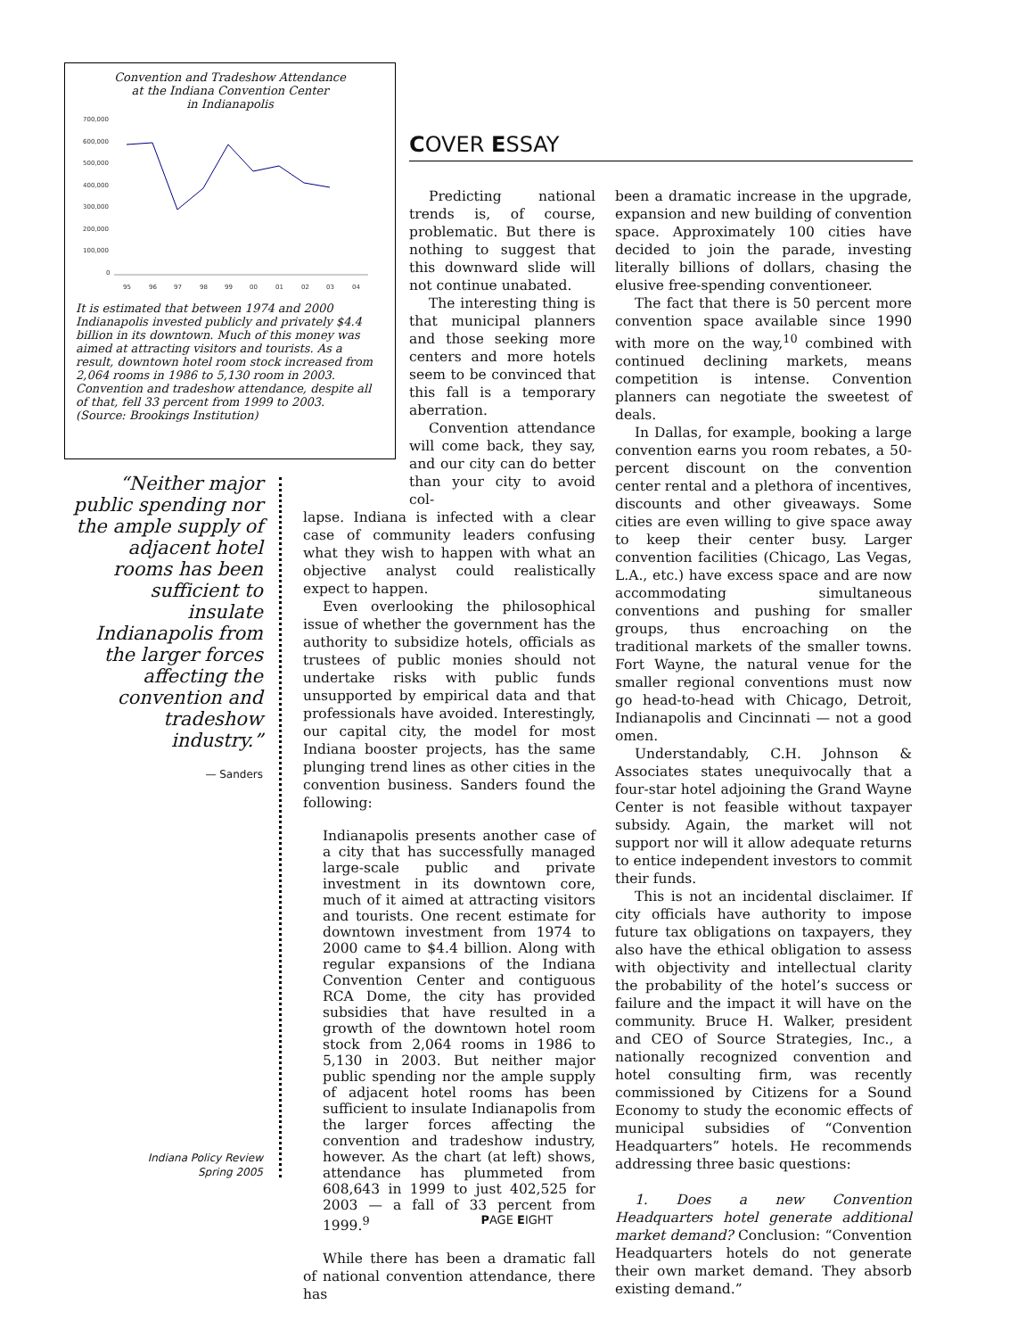Convention and Tradeshow Attendance
at the Indiana Convention Center
in Indianapolis
700,000
600,000
500,000
400,000
300,000
200,000
100,000
0
95
96
97
98
99
00
01
02
03
04
It is estimated that between 1974 and 2000 Indianapolis invested publicly and privately $4.4 billion in its downtown. Much of this money was aimed at attracting visitors and tourists. As a result, downtown hotel room stock increased from 2,064 rooms in 1986 to 5,130 room in 2003. Convention and tradeshow attendance, despite all of that, fell 33 percent from 1999 to 2003. (Source: Brookings Institution)
“Neither major public spending nor the ample supply of adjacent hotel rooms has been sufficient to insulate Indianapolis from the larger forces affecting the convention and tradeshow industry.”
— Sanders
COVER ESSAY
Predicting national trends is, of course, problematic. But there is nothing to suggest that this downward slide will not continue unabated.
The interesting thing is that municipal planners and those seeking more centers and more hotels seem to be convinced that this fall is a temporary aberration.
Convention attendance will come back, they say, and our city can do better than your city to avoid col-
lapse. Indiana is infected with a clear case of community leaders confusing what they wish to happen with what an objective analyst could realistically expect to happen.
Even overlooking the philosophical issue of whether the government has the authority to subsidize hotels, officials as trustees of public monies should not undertake risks with public funds unsupported by empirical data and that professionals have avoided. Interestingly, our capital city, the model for most Indiana booster projects, has the same plunging trend lines as other cities in the convention business. Sanders found the following:
Indianapolis presents another case of a city that has successfully managed large-scale public and private investment in its downtown core, much of it aimed at attracting visitors and tourists. One recent estimate for downtown investment from 1974 to 2000 came to $4.4 billion. Along with regular expansions of the Indiana Convention Center and contiguous RCA Dome, the city has provided subsidies that have resulted in a growth of the downtown hotel room stock from 2,064 rooms in 1986 to 5,130 in 2003. But neither major public spending nor the ample supply of adjacent hotel rooms has been sufficient to insulate Indianapolis from the larger forces affecting the convention and tradeshow industry, however. As the chart (at left) shows, attendance has plummeted from 608,643 in 1999 to just 402,525 for 2003 — a fall of 33 percent from 1999.<sup>9</sup>
While there has been a dramatic fall of national convention attendance, there has
been a dramatic increase in the upgrade, expansion and new building of convention space. Approximately 100 cities have decided to join the parade, investing literally billions of dollars, chasing the elusive free-spending conventioneer.
The fact that there is 50 percent more convention space available since 1990 with more on the way,<sup>10</sup> combined with continued declining markets, means competition is intense. Convention planners can negotiate the sweetest of deals.
In Dallas, for example, booking a large convention earns you room rebates, a 50-percent discount on the convention center rental and a plethora of incentives, discounts and other giveaways. Some cities are even willing to give space away to keep their center busy. Larger convention facilities (Chicago, Las Vegas, L.A., etc.) have excess space and are now accommodating simultaneous conventions and pushing for smaller groups, thus encroaching on the traditional markets of the smaller towns. Fort Wayne, the natural venue for the smaller regional conventions must now go head-to-head with Chicago, Detroit, Indianapolis and Cincinnati — not a good omen.
Understandably, C.H. Johnson & Associates states unequivocally that a four-star hotel adjoining the Grand Wayne Center is not feasible without taxpayer subsidy. Again, the market will not support nor will it allow adequate returns to entice independent investors to commit their funds.
This is not an incidental disclaimer. If city officials have authority to impose future tax obligations on taxpayers, they also have the ethical obligation to assess with objectivity and intellectual clarity the probability of the hotel’s success or failure and the impact it will have on the community. Bruce H. Walker, president and CEO of Source Strategies, Inc., a nationally recognized convention and hotel consulting firm, was recently commissioned by Citizens for a Sound Economy to study the economic effects of municipal subsidies of “Convention Headquarters” hotels. He recommends addressing three basic questions:
1. Does a new Convention Headquarters hotel generate additional market demand? Conclusion: “Convention Headquarters hotels do not generate their own market demand. They absorb existing demand.”
Indiana Policy Review
Spring 2005
PAGE EIGHT